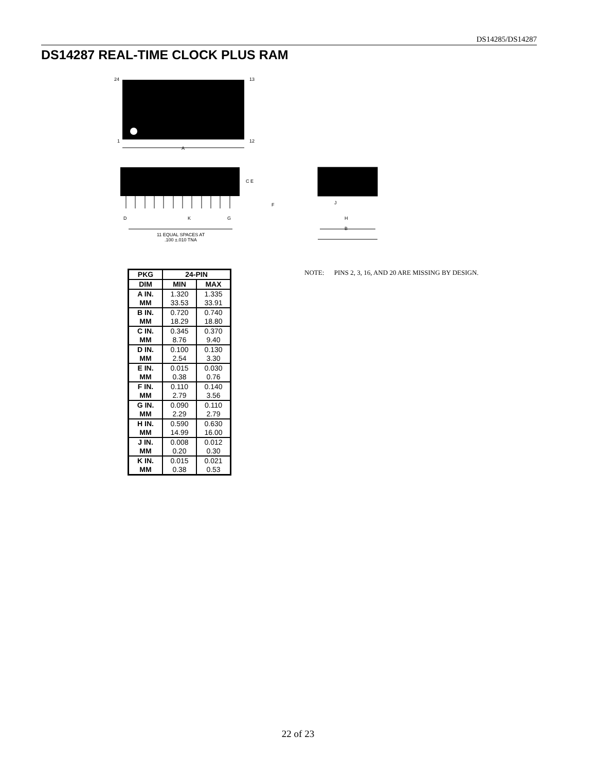DS14285/DS14287
DS14287 REAL-TIME CLOCK PLUS RAM
24
13
1
12
A
C E
F
D
K
G
11 EQUAL SPACES AT
.100 ±.010 TNA
J
H
B
| PKG | 24-PIN | |
| --- | --- | --- |
| DIM | MIN | MAX |
| A IN. MM | 1.320 33.53 | 1.335 33.91 |
| B IN. MM | 0.720 18.29 | 0.740 18.80 |
| C IN. MM | 0.345 8.76 | 0.370 9.40 |
| D IN. MM | 0.100 2.54 | 0.130 3.30 |
| E IN. MM | 0.015 0.38 | 0.030 0.76 |
| F IN. MM | 0.110 2.79 | 0.140 3.56 |
| G IN. MM | 0.090 2.29 | 0.110 2.79 |
| H IN. MM | 0.590 14.99 | 0.630 16.00 |
| J IN. MM | 0.008 0.20 | 0.012 0.30 |
| K IN. MM | 0.015 0.38 | 0.021 0.53 |
NOTE: PINS 2, 3, 16, AND 20 ARE MISSING BY DESIGN.
22 of 23